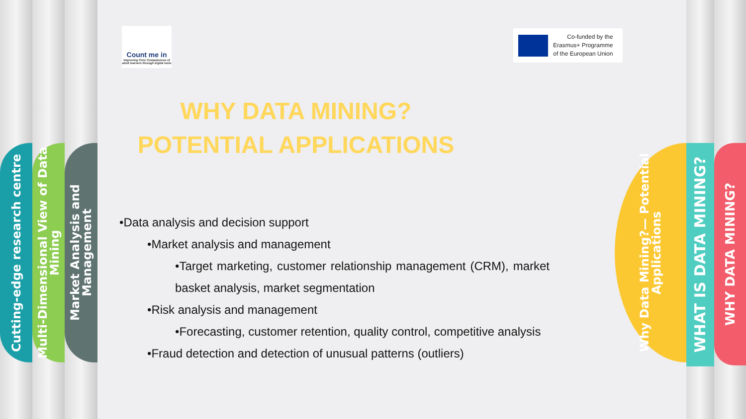Cutting-edge research centre
Multi-Dimensional View of Data Mining
Market Analysis and Management
Why Data Mining?— Potential Applications
WHAT IS DATA MINING?
WHY DATA MINING?
Count me in
Improving Civic Competences of adult learners through digital tools
Co-funded by the
Erasmus+ Programme
of the European Union
WHY DATA MINING?
POTENTIAL APPLICATIONS
•Data analysis and decision support
•Market analysis and management
•Target marketing, customer relationship management (CRM), market basket analysis, market segmentation
•Risk analysis and management
•Forecasting, customer retention, quality control, competitive analysis
•Fraud detection and detection of unusual patterns (outliers)